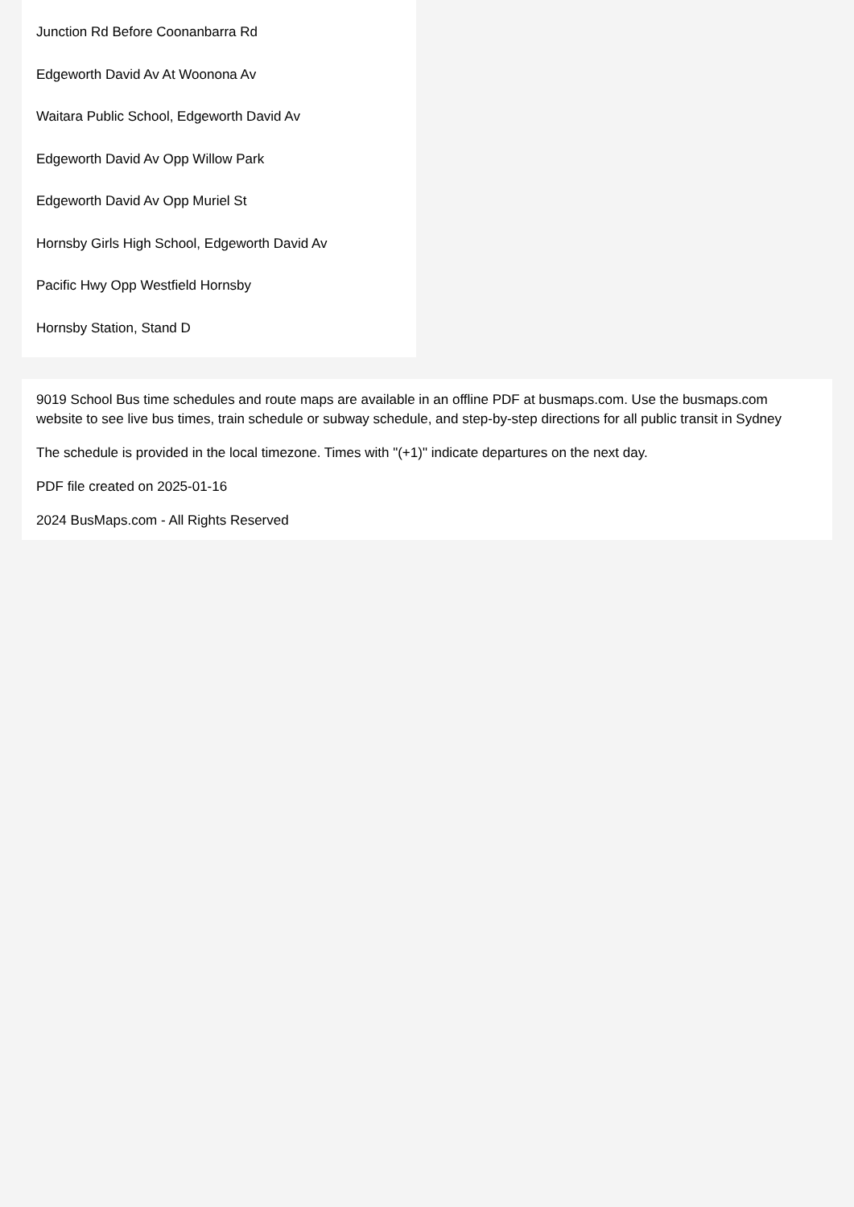Junction Rd Before Coonanbarra Rd
Edgeworth David Av At Woonona Av
Waitara Public School, Edgeworth David Av
Edgeworth David Av Opp Willow Park
Edgeworth David Av Opp Muriel St
Hornsby Girls High School, Edgeworth David Av
Pacific Hwy Opp Westfield Hornsby
Hornsby Station, Stand D
9019 School Bus time schedules and route maps are available in an offline PDF at busmaps.com. Use the busmaps.com website to see live bus times, train schedule or subway schedule, and step-by-step directions for all public transit in Sydney
The schedule is provided in the local timezone. Times with "(+1)" indicate departures on the next day.
PDF file created on 2025-01-16
2024 BusMaps.com - All Rights Reserved